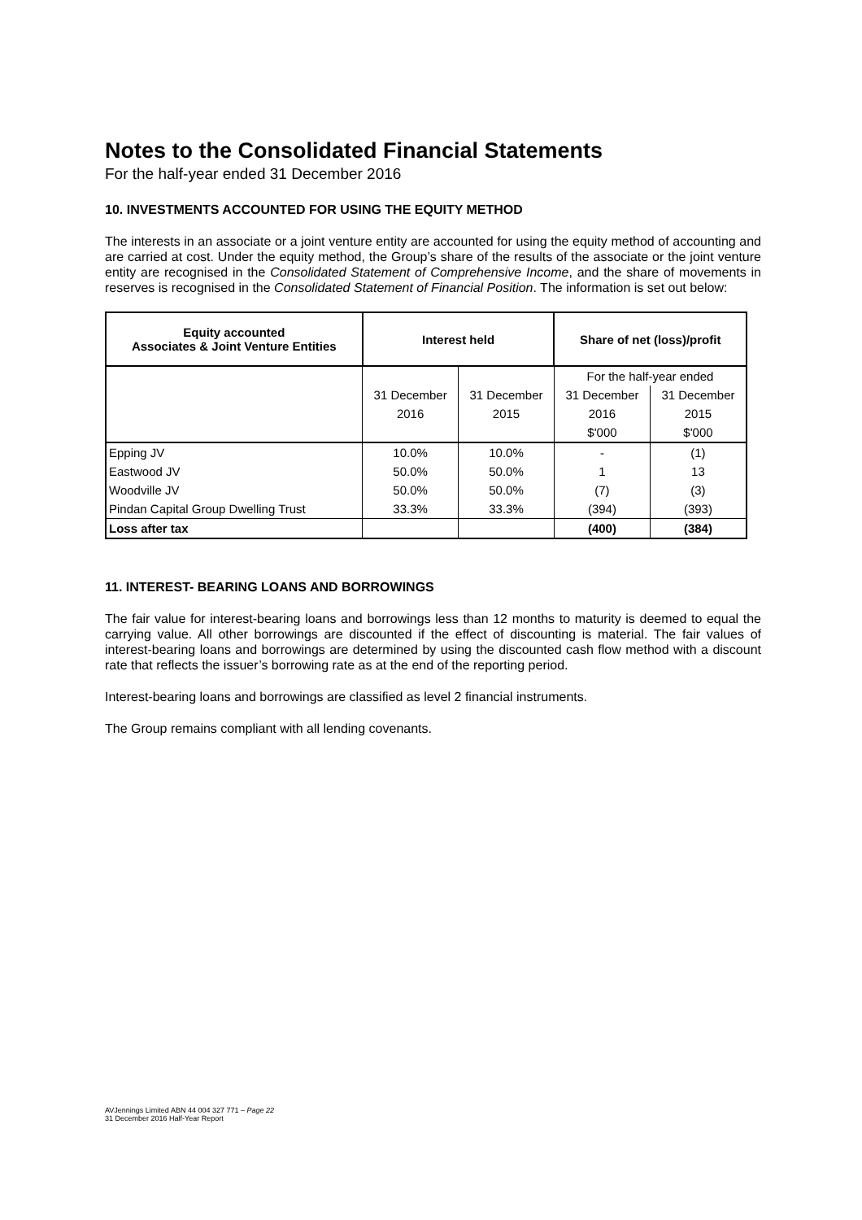Notes to the Consolidated Financial Statements
For the half-year ended 31 December 2016
10. INVESTMENTS ACCOUNTED FOR USING THE EQUITY METHOD
The interests in an associate or a joint venture entity are accounted for using the equity method of accounting and are carried at cost. Under the equity method, the Group’s share of the results of the associate or the joint venture entity are recognised in the Consolidated Statement of Comprehensive Income, and the share of movements in reserves is recognised in the Consolidated Statement of Financial Position. The information is set out below:
| Equity accounted Associates & Joint Venture Entities | Interest held | | Share of net (loss)/profit | |
| --- | --- | --- | --- | --- |
| | | | For the half-year ended | |
| | 31 December | 31 December | 31 December | 31 December |
| | 2016 | 2015 | 2016 | 2015 |
| | | | $'000 | $'000 |
| Epping JV | 10.0% | 10.0% | - | (1) |
| Eastwood JV | 50.0% | 50.0% | 1 | 13 |
| Woodville JV | 50.0% | 50.0% | (7) | (3) |
| Pindan Capital Group Dwelling Trust | 33.3% | 33.3% | (394) | (393) |
| Loss after tax | | | (400) | (384) |
11. INTEREST- BEARING LOANS AND BORROWINGS
The fair value for interest-bearing loans and borrowings less than 12 months to maturity is deemed to equal the carrying value. All other borrowings are discounted if the effect of discounting is material. The fair values of interest-bearing loans and borrowings are determined by using the discounted cash flow method with a discount rate that reflects the issuer’s borrowing rate as at the end of the reporting period.
Interest-bearing loans and borrowings are classified as level 2 financial instruments.
The Group remains compliant with all lending covenants.
AVJennings Limited ABN 44 004 327 771 – Page 22
31 December 2016 Half-Year Report